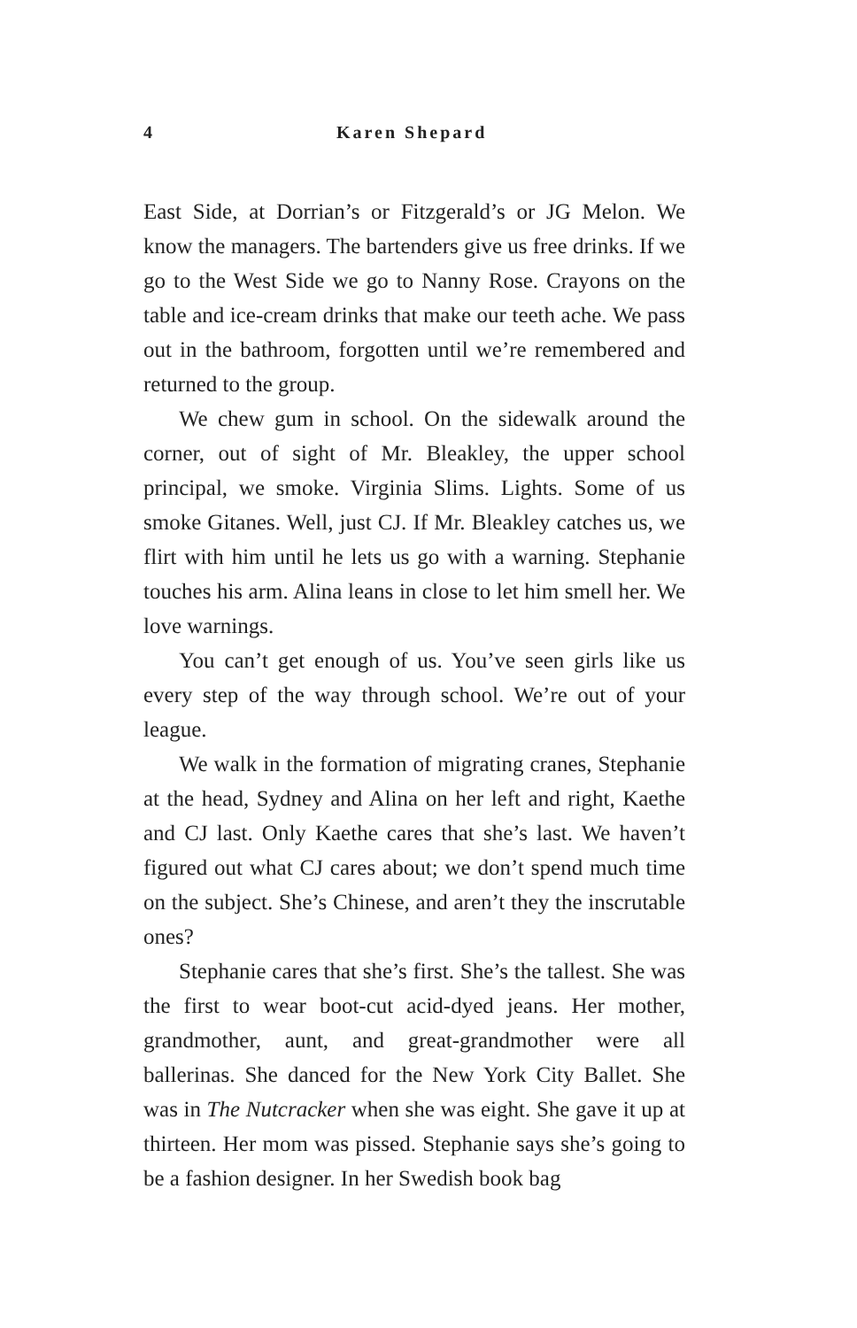4 Karen Shepard
East Side, at Dorrian’s or Fitzgerald’s or JG Melon. We know the managers. The bartenders give us free drinks. If we go to the West Side we go to Nanny Rose. Crayons on the table and ice-cream drinks that make our teeth ache. We pass out in the bathroom, forgotten until we’re remembered and returned to the group.
We chew gum in school. On the sidewalk around the corner, out of sight of Mr. Bleakley, the upper school principal, we smoke. Virginia Slims. Lights. Some of us smoke Gitanes. Well, just CJ. If Mr. Bleakley catches us, we flirt with him until he lets us go with a warning. Stephanie touches his arm. Alina leans in close to let him smell her. We love warnings.
You can’t get enough of us. You’ve seen girls like us every step of the way through school. We’re out of your league.
We walk in the formation of migrating cranes, Stephanie at the head, Sydney and Alina on her left and right, Kaethe and CJ last. Only Kaethe cares that she’s last. We haven’t figured out what CJ cares about; we don’t spend much time on the subject. She’s Chinese, and aren’t they the inscrutable ones?
Stephanie cares that she’s first. She’s the tallest. She was the first to wear boot-cut acid-dyed jeans. Her mother, grandmother, aunt, and great-grandmother were all ballerinas. She danced for the New York City Ballet. She was in The Nutcracker when she was eight. She gave it up at thirteen. Her mom was pissed. Stephanie says she’s going to be a fashion designer. In her Swedish book bag